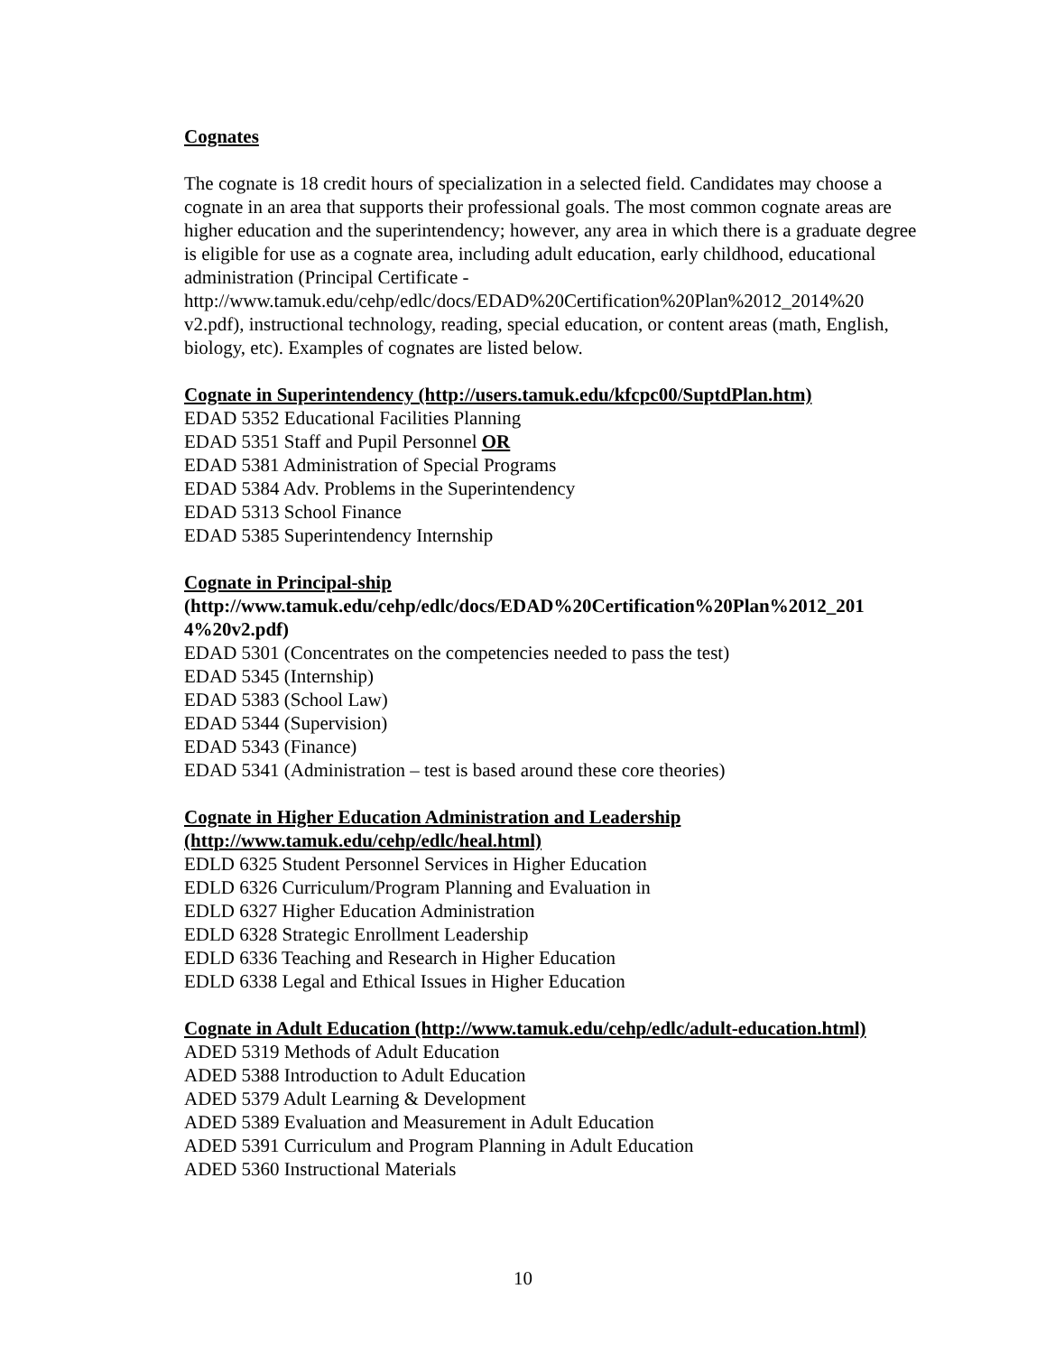Cognates
The cognate is 18 credit hours of specialization in a selected field. Candidates may choose a cognate in an area that supports their professional goals. The most common cognate areas are higher education and the superintendency; however, any area in which there is a graduate degree is eligible for use as a cognate area, including adult education, early childhood, educational administration (Principal Certificate - http://www.tamuk.edu/cehp/edlc/docs/EDAD%20Certification%20Plan%2012_2014%20 v2.pdf), instructional technology, reading, special education, or content areas (math, English, biology, etc). Examples of cognates are listed below.
Cognate in Superintendency (http://users.tamuk.edu/kfcpc00/SuptdPlan.htm)
EDAD 5352 Educational Facilities Planning
EDAD 5351 Staff and Pupil Personnel OR
EDAD 5381 Administration of Special Programs
EDAD 5384 Adv. Problems in the Superintendency
EDAD 5313 School Finance
EDAD 5385 Superintendency Internship
Cognate in Principal-ship
(http://www.tamuk.edu/cehp/edlc/docs/EDAD%20Certification%20Plan%2012_201 4%20v2.pdf)
EDAD 5301 (Concentrates on the competencies needed to pass the test)
EDAD 5345 (Internship)
EDAD 5383 (School Law)
EDAD 5344 (Supervision)
EDAD 5343 (Finance)
EDAD 5341 (Administration – test is based around these core theories)
Cognate in Higher Education Administration and Leadership (http://www.tamuk.edu/cehp/edlc/heal.html)
EDLD 6325 Student Personnel Services in Higher Education
EDLD 6326 Curriculum/Program Planning and Evaluation in
EDLD 6327 Higher Education Administration
EDLD 6328 Strategic Enrollment Leadership
EDLD 6336 Teaching and Research in Higher Education
EDLD 6338 Legal and Ethical Issues in Higher Education
Cognate in Adult Education (http://www.tamuk.edu/cehp/edlc/adult-education.html)
ADED 5319 Methods of Adult Education
ADED 5388 Introduction to Adult Education
ADED 5379 Adult Learning & Development
ADED 5389 Evaluation and Measurement in Adult Education
ADED 5391 Curriculum and Program Planning in Adult Education
ADED 5360 Instructional Materials
10